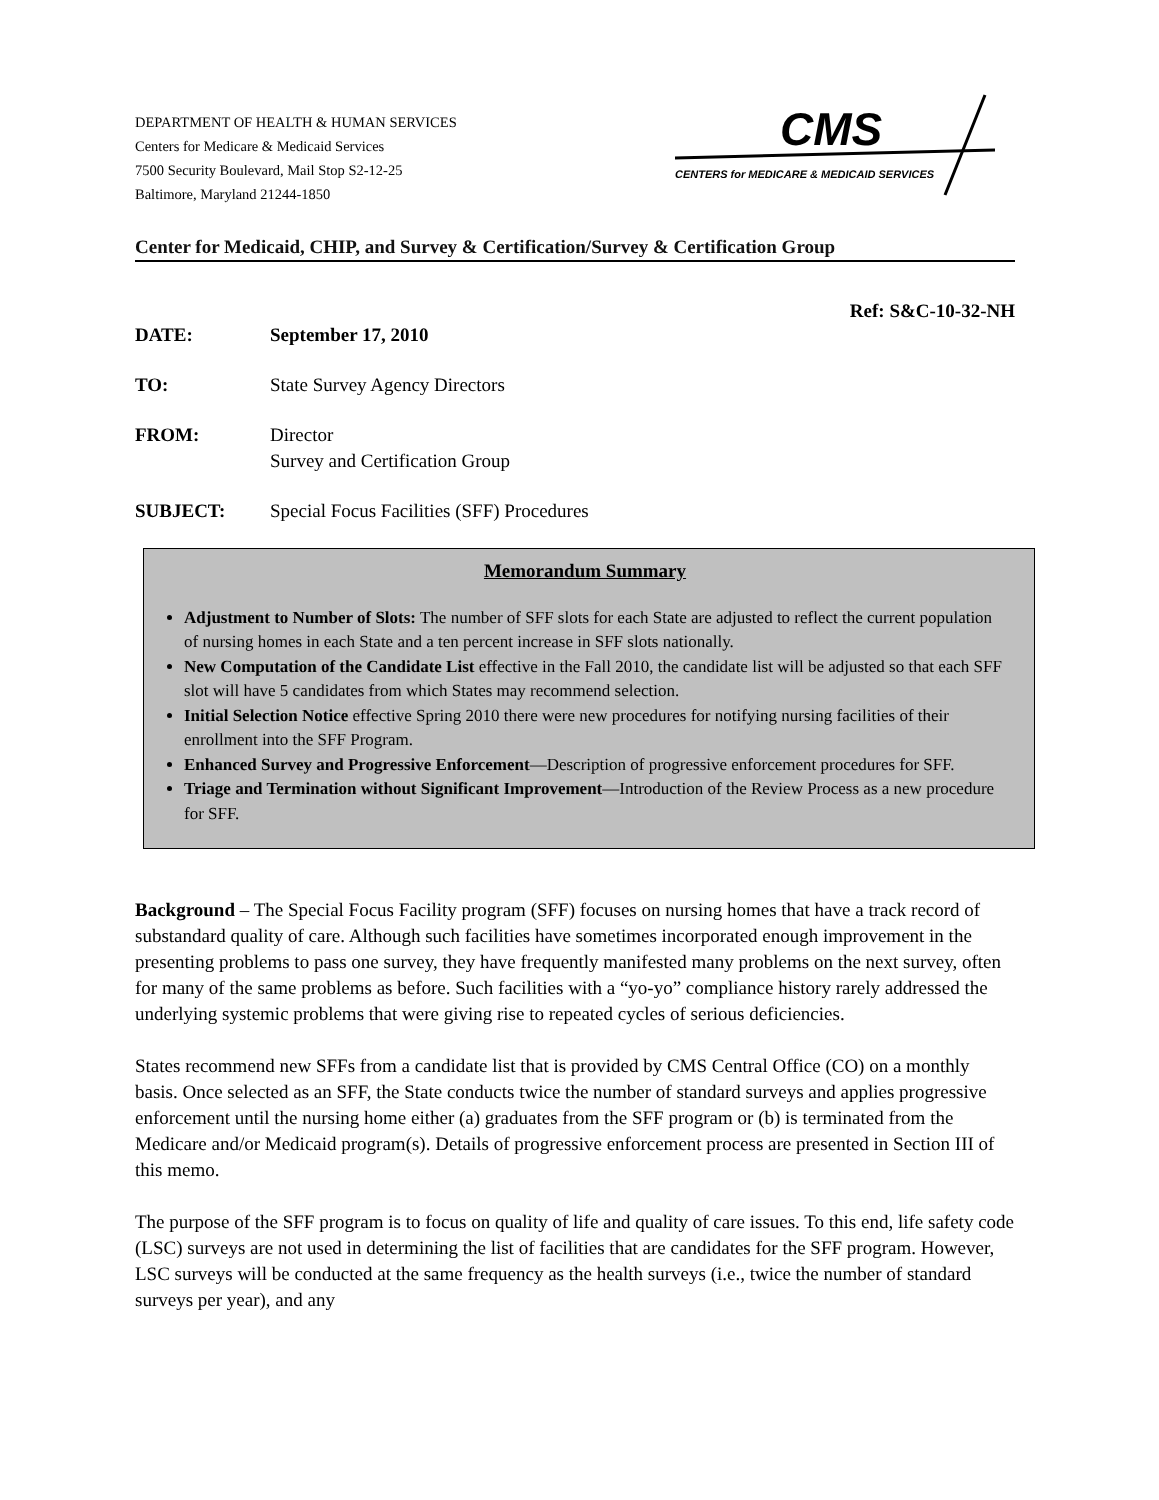DEPARTMENT OF HEALTH & HUMAN SERVICES
Centers for Medicare & Medicaid Services
7500 Security Boulevard, Mail Stop S2-12-25
Baltimore, Maryland 21244-1850
CMS
CENTERS for MEDICARE & MEDICAID SERVICES
Center for Medicaid, CHIP, and Survey & Certification/Survey & Certification Group
Ref: S&C-10-32-NH
DATE: September 17, 2010
TO: State Survey Agency Directors
FROM: Director
Survey and Certification Group
SUBJECT: Special Focus Facilities (SFF) Procedures
Memorandum Summary
Adjustment to Number of Slots: The number of SFF slots for each State are adjusted to reflect the current population of nursing homes in each State and a ten percent increase in SFF slots nationally.
New Computation of the Candidate List effective in the Fall 2010, the candidate list will be adjusted so that each SFF slot will have 5 candidates from which States may recommend selection.
Initial Selection Notice effective Spring 2010 there were new procedures for notifying nursing facilities of their enrollment into the SFF Program.
Enhanced Survey and Progressive Enforcement—Description of progressive enforcement procedures for SFF.
Triage and Termination without Significant Improvement—Introduction of the Review Process as a new procedure for SFF.
Background – The Special Focus Facility program (SFF) focuses on nursing homes that have a track record of substandard quality of care. Although such facilities have sometimes incorporated enough improvement in the presenting problems to pass one survey, they have frequently manifested many problems on the next survey, often for many of the same problems as before. Such facilities with a “yo-yo” compliance history rarely addressed the underlying systemic problems that were giving rise to repeated cycles of serious deficiencies.
States recommend new SFFs from a candidate list that is provided by CMS Central Office (CO) on a monthly basis. Once selected as an SFF, the State conducts twice the number of standard surveys and applies progressive enforcement until the nursing home either (a) graduates from the SFF program or (b) is terminated from the Medicare and/or Medicaid program(s). Details of progressive enforcement process are presented in Section III of this memo.
The purpose of the SFF program is to focus on quality of life and quality of care issues. To this end, life safety code (LSC) surveys are not used in determining the list of facilities that are candidates for the SFF program. However, LSC surveys will be conducted at the same frequency as the health surveys (i.e., twice the number of standard surveys per year), and any